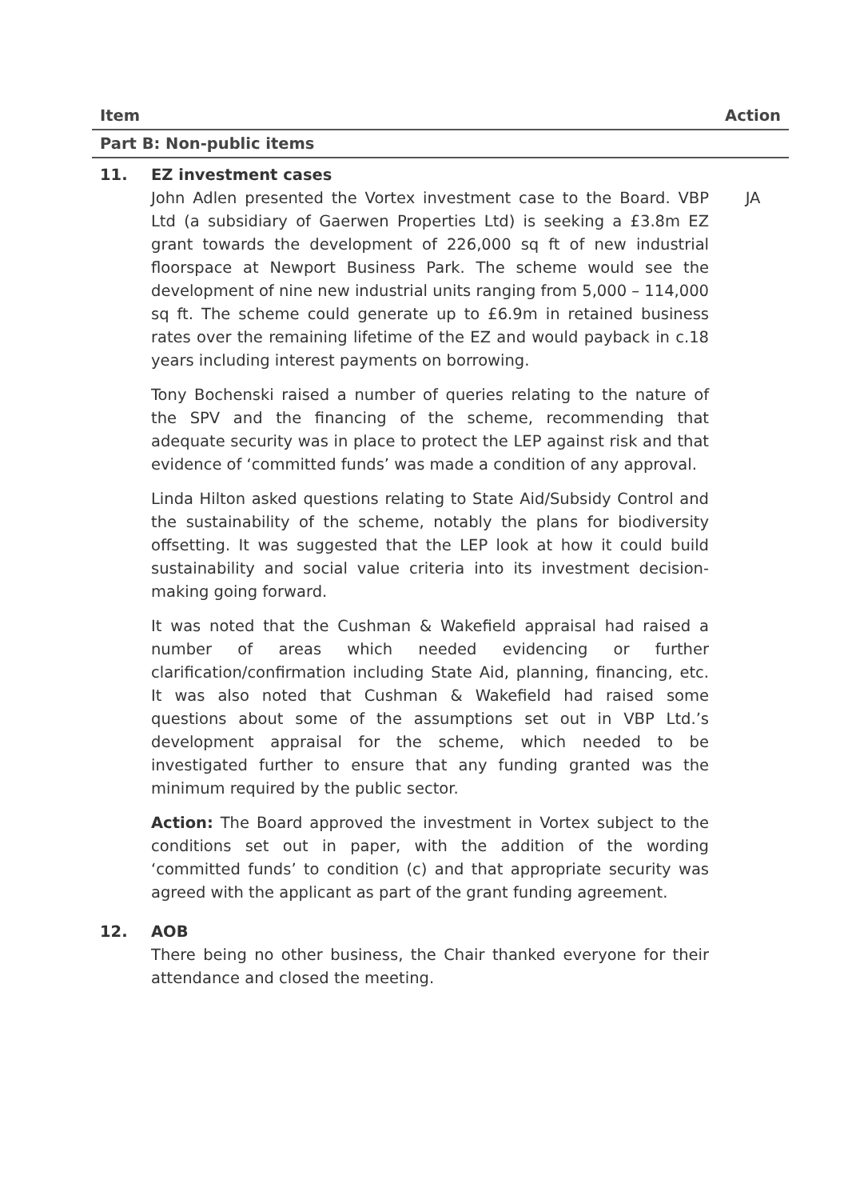| Item | | Action |
| --- | --- | --- |
| Part B: Non-public items | | |
| 11. | EZ investment cases | |
| | John Adlen presented the Vortex investment case to the Board. VBP Ltd (a subsidiary of Gaerwen Properties Ltd) is seeking a £3.8m EZ grant towards the development of 226,000 sq ft of new industrial floorspace at Newport Business Park. The scheme would see the development of nine new industrial units ranging from 5,000 – 114,000 sq ft. The scheme could generate up to £6.9m in retained business rates over the remaining lifetime of the EZ and would payback in c.18 years including interest payments on borrowing. Tony Bochenski raised a number of queries relating to the nature of the SPV and the financing of the scheme, recommending that adequate security was in place to protect the LEP against risk and that evidence of ‘committed funds’ was made a condition of any approval. Linda Hilton asked questions relating to State Aid/Subsidy Control and the sustainability of the scheme, notably the plans for biodiversity offsetting. It was suggested that the LEP look at how it could build sustainability and social value criteria into its investment decision-making going forward. It was noted that the Cushman & Wakefield appraisal had raised a number of areas which needed evidencing or further clarification/confirmation including State Aid, planning, financing, etc. It was also noted that Cushman & Wakefield had raised some questions about some of the assumptions set out in VBP Ltd.’s development appraisal for the scheme, which needed to be investigated further to ensure that any funding granted was the minimum required by the public sector. Action: The Board approved the investment in Vortex subject to the conditions set out in paper, with the addition of the wording ‘committed funds’ to condition (c) and that appropriate security was agreed with the applicant as part of the grant funding agreement. | JA |
| 12. | AOB | |
| | There being no other business, the Chair thanked everyone for their attendance and closed the meeting. | |